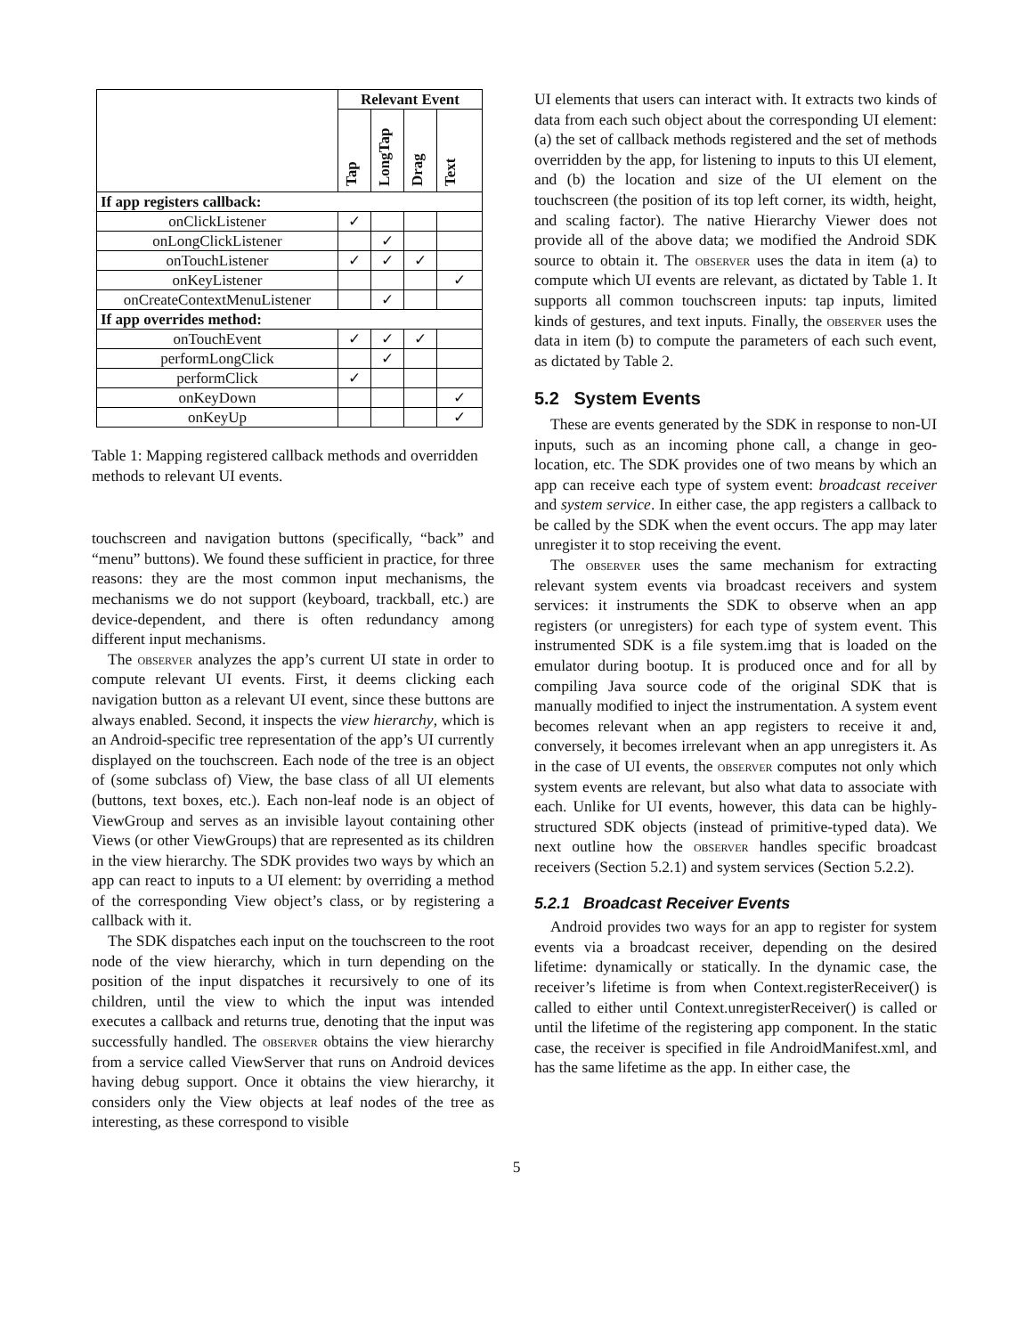| | Relevant Event | | | |
| --- | --- | --- | --- | --- |
| | Tap | LongTap | Drag | Text |
| If app registers callback: | | | | |
| onClickListener | ✓ | | | |
| onLongClickListener | | ✓ | | |
| onTouchListener | ✓ | ✓ | ✓ | |
| onKeyListener | | | | ✓ |
| onCreateContextMenuListener | | ✓ | | |
| If app overrides method: | | | | |
| onTouchEvent | ✓ | ✓ | ✓ | |
| performLongClick | | ✓ | | |
| performClick | ✓ | | | |
| onKeyDown | | | | ✓ |
| onKeyUp | | | | ✓ |
Table 1: Mapping registered callback methods and overridden methods to relevant UI events.
touchscreen and navigation buttons (specifically, “back” and “menu” buttons). We found these sufficient in practice, for three reasons: they are the most common input mechanisms, the mechanisms we do not support (keyboard, trackball, etc.) are device-dependent, and there is often redundancy among different input mechanisms.
The observer analyzes the app’s current UI state in order to compute relevant UI events. First, it deems clicking each navigation button as a relevant UI event, since these buttons are always enabled. Second, it inspects the view hierarchy, which is an Android-specific tree representation of the app’s UI currently displayed on the touchscreen. Each node of the tree is an object of (some subclass of) View, the base class of all UI elements (buttons, text boxes, etc.). Each non-leaf node is an object of ViewGroup and serves as an invisible layout containing other Views (or other ViewGroups) that are represented as its children in the view hierarchy. The SDK provides two ways by which an app can react to inputs to a UI element: by overriding a method of the corresponding View object’s class, or by registering a callback with it.
The SDK dispatches each input on the touchscreen to the root node of the view hierarchy, which in turn depending on the position of the input dispatches it recursively to one of its children, until the view to which the input was intended executes a callback and returns true, denoting that the input was successfully handled. The observer obtains the view hierarchy from a service called ViewServer that runs on Android devices having debug support. Once it obtains the view hierarchy, it considers only the View objects at leaf nodes of the tree as interesting, as these correspond to visible
UI elements that users can interact with. It extracts two kinds of data from each such object about the corresponding UI element: (a) the set of callback methods registered and the set of methods overridden by the app, for listening to inputs to this UI element, and (b) the location and size of the UI element on the touchscreen (the position of its top left corner, its width, height, and scaling factor). The native Hierarchy Viewer does not provide all of the above data; we modified the Android SDK source to obtain it. The observer uses the data in item (a) to compute which UI events are relevant, as dictated by Table 1. It supports all common touchscreen inputs: tap inputs, limited kinds of gestures, and text inputs. Finally, the observer uses the data in item (b) to compute the parameters of each such event, as dictated by Table 2.
5.2 System Events
These are events generated by the SDK in response to non-UI inputs, such as an incoming phone call, a change in geo-location, etc. The SDK provides one of two means by which an app can receive each type of system event: broadcast receiver and system service. In either case, the app registers a callback to be called by the SDK when the event occurs. The app may later unregister it to stop receiving the event.
The observer uses the same mechanism for extracting relevant system events via broadcast receivers and system services: it instruments the SDK to observe when an app registers (or unregisters) for each type of system event. This instrumented SDK is a file system.img that is loaded on the emulator during bootup. It is produced once and for all by compiling Java source code of the original SDK that is manually modified to inject the instrumentation. A system event becomes relevant when an app registers to receive it and, conversely, it becomes irrelevant when an app unregisters it. As in the case of UI events, the observer computes not only which system events are relevant, but also what data to associate with each. Unlike for UI events, however, this data can be highly-structured SDK objects (instead of primitive-typed data). We next outline how the observer handles specific broadcast receivers (Section 5.2.1) and system services (Section 5.2.2).
5.2.1 Broadcast Receiver Events
Android provides two ways for an app to register for system events via a broadcast receiver, depending on the desired lifetime: dynamically or statically. In the dynamic case, the receiver’s lifetime is from when Context.registerReceiver() is called to either until Context.unregisterReceiver() is called or until the lifetime of the registering app component. In the static case, the receiver is specified in file AndroidManifest.xml, and has the same lifetime as the app. In either case, the
5